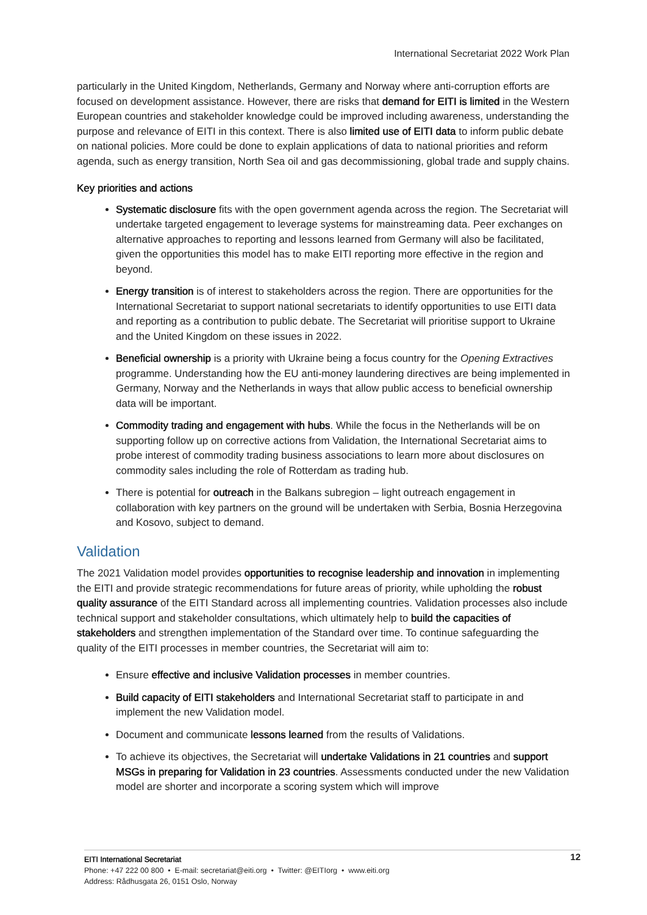International Secretariat 2022 Work Plan
particularly in the United Kingdom, Netherlands, Germany and Norway where anti-corruption efforts are focused on development assistance. However, there are risks that demand for EITI is limited in the Western European countries and stakeholder knowledge could be improved including awareness, understanding the purpose and relevance of EITI in this context. There is also limited use of EITI data to inform public debate on national policies. More could be done to explain applications of data to national priorities and reform agenda, such as energy transition, North Sea oil and gas decommissioning, global trade and supply chains.
Key priorities and actions
Systematic disclosure fits with the open government agenda across the region. The Secretariat will undertake targeted engagement to leverage systems for mainstreaming data. Peer exchanges on alternative approaches to reporting and lessons learned from Germany will also be facilitated, given the opportunities this model has to make EITI reporting more effective in the region and beyond.
Energy transition is of interest to stakeholders across the region. There are opportunities for the International Secretariat to support national secretariats to identify opportunities to use EITI data and reporting as a contribution to public debate. The Secretariat will prioritise support to Ukraine and the United Kingdom on these issues in 2022.
Beneficial ownership is a priority with Ukraine being a focus country for the Opening Extractives programme. Understanding how the EU anti-money laundering directives are being implemented in Germany, Norway and the Netherlands in ways that allow public access to beneficial ownership data will be important.
Commodity trading and engagement with hubs. While the focus in the Netherlands will be on supporting follow up on corrective actions from Validation, the International Secretariat aims to probe interest of commodity trading business associations to learn more about disclosures on commodity sales including the role of Rotterdam as trading hub.
There is potential for outreach in the Balkans subregion – light outreach engagement in collaboration with key partners on the ground will be undertaken with Serbia, Bosnia Herzegovina and Kosovo, subject to demand.
Validation
The 2021 Validation model provides opportunities to recognise leadership and innovation in implementing the EITI and provide strategic recommendations for future areas of priority, while upholding the robust quality assurance of the EITI Standard across all implementing countries. Validation processes also include technical support and stakeholder consultations, which ultimately help to build the capacities of stakeholders and strengthen implementation of the Standard over time. To continue safeguarding the quality of the EITI processes in member countries, the Secretariat will aim to:
Ensure effective and inclusive Validation processes in member countries.
Build capacity of EITI stakeholders and International Secretariat staff to participate in and implement the new Validation model.
Document and communicate lessons learned from the results of Validations.
To achieve its objectives, the Secretariat will undertake Validations in 21 countries and support MSGs in preparing for Validation in 23 countries. Assessments conducted under the new Validation model are shorter and incorporate a scoring system which will improve
12 EITI International Secretariat
Phone: +47 222 00 800 • E-mail: secretariat@eiti.org • Twitter: @EITIorg • www.eiti.org
Address: Rådhusgata 26, 0151 Oslo, Norway